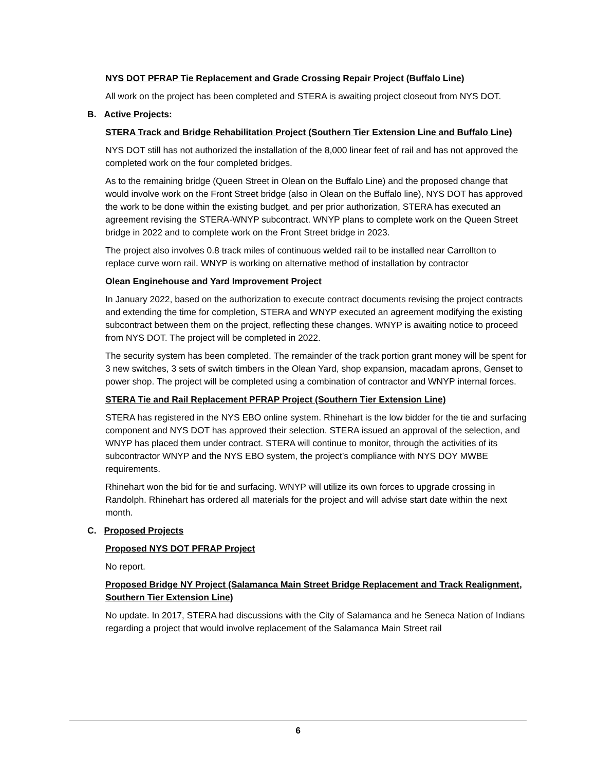NYS DOT PFRAP Tie Replacement and Grade Crossing Repair Project (Buffalo Line)
All work on the project has been completed and STERA is awaiting project closeout from NYS DOT.
B. Active Projects:
STERA Track and Bridge Rehabilitation Project (Southern Tier Extension Line and Buffalo Line)
NYS DOT still has not authorized the installation of the 8,000 linear feet of rail and has not approved the completed work on the four completed bridges.
As to the remaining bridge (Queen Street in Olean on the Buffalo Line) and the proposed change that would involve work on the Front Street bridge (also in Olean on the Buffalo line), NYS DOT has approved the work to be done within the existing budget, and per prior authorization, STERA has executed an agreement revising the STERA-WNYP subcontract. WNYP plans to complete work on the Queen Street bridge in 2022 and to complete work on the Front Street bridge in 2023.
The project also involves 0.8 track miles of continuous welded rail to be installed near Carrollton to replace curve worn rail. WNYP is working on alternative method of installation by contractor
Olean Enginehouse and Yard Improvement Project
In January 2022, based on the authorization to execute contract documents revising the project contracts and extending the time for completion, STERA and WNYP executed an agreement modifying the existing subcontract between them on the project, reflecting these changes. WNYP is awaiting notice to proceed from NYS DOT. The project will be completed in 2022.
The security system has been completed. The remainder of the track portion grant money will be spent for 3 new switches, 3 sets of switch timbers in the Olean Yard, shop expansion, macadam aprons, Genset to power shop. The project will be completed using a combination of contractor and WNYP internal forces.
STERA Tie and Rail Replacement PFRAP Project (Southern Tier Extension Line)
STERA has registered in the NYS EBO online system. Rhinehart is the low bidder for the tie and surfacing component and NYS DOT has approved their selection. STERA issued an approval of the selection, and WNYP has placed them under contract. STERA will continue to monitor, through the activities of its subcontractor WNYP and the NYS EBO system, the project’s compliance with NYS DOY MWBE requirements.
Rhinehart won the bid for tie and surfacing. WNYP will utilize its own forces to upgrade crossing in Randolph. Rhinehart has ordered all materials for the project and will advise start date within the next month.
C. Proposed Projects
Proposed NYS DOT PFRAP Project
No report.
Proposed Bridge NY Project (Salamanca Main Street Bridge Replacement and Track Realignment, Southern Tier Extension Line)
No update. In 2017, STERA had discussions with the City of Salamanca and he Seneca Nation of Indians regarding a project that would involve replacement of the Salamanca Main Street rail
6